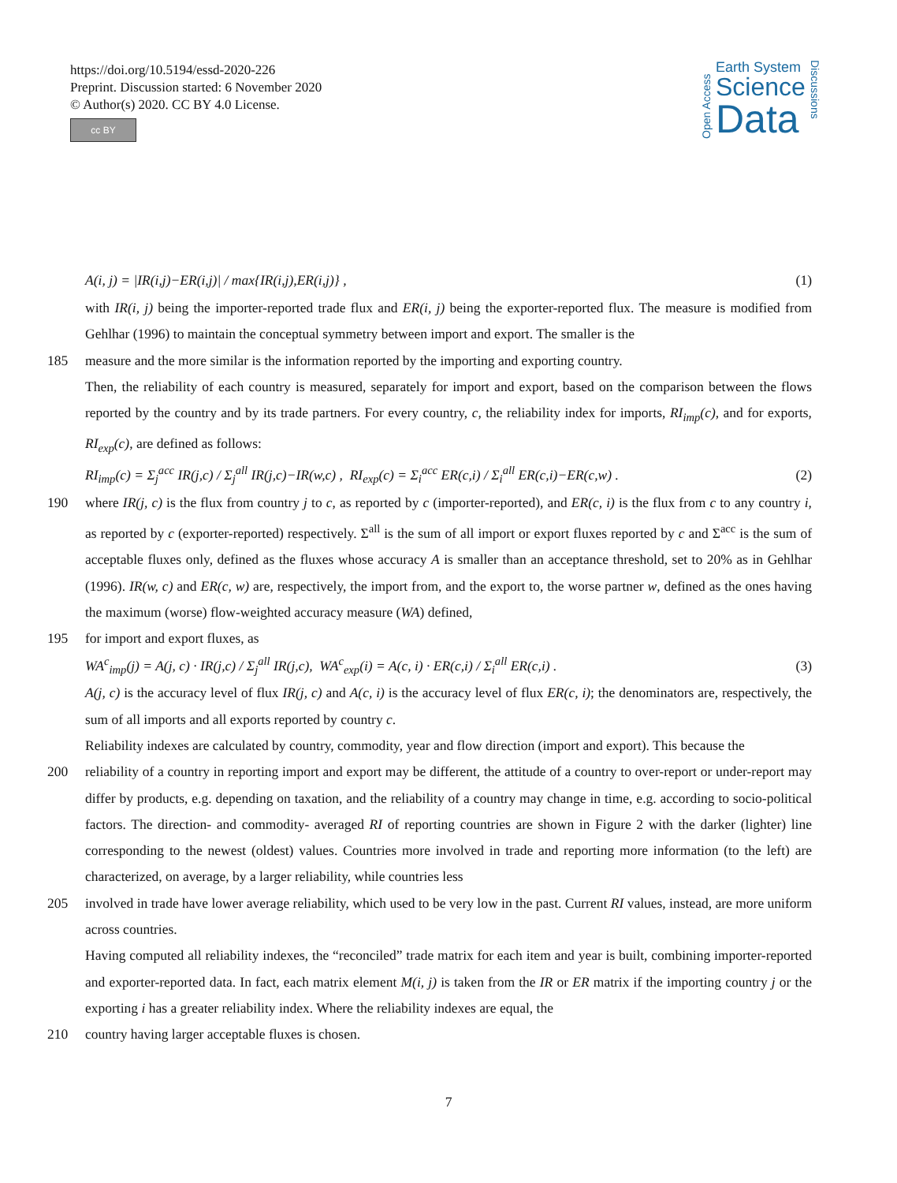https://doi.org/10.5194/essd-2020-226
Preprint. Discussion started: 6 November 2020
© Author(s) 2020. CC BY 4.0 License.
cc BY
Open Access
Earth System
Science
Data
Discussions
A(i, j) = |IR(i,j)−ER(i,j)| / max{IR(i,j),ER(i,j)} , (1)
with IR(i, j) being the importer-reported trade flux and ER(i, j) being the exporter-reported flux. The measure is modified from Gehlhar (1996) to maintain the conceptual symmetry between import and export. The smaller is the
185 measure and the more similar is the information reported by the importing and exporting country.
Then, the reliability of each country is measured, separately for import and export, based on the comparison between the flows reported by the country and by its trade partners. For every country, c, the reliability index for imports, RI<sub>imp</sub>(c), and for exports, RI<sub>exp</sub>(c), are defined as follows:
RI<sub>imp</sub>(c) = Σ<sub>j</sub><sup>acc</sup> IR(j,c) / Σ<sub>j</sub><sup>all</sup> IR(j,c)−IR(w,c) , RI<sub>exp</sub>(c) = Σ<sub>i</sub><sup>acc</sup> ER(c,i) / Σ<sub>i</sub><sup>all</sup> ER(c,i)−ER(c,w) . (2)
190 where IR(j, c) is the flux from country j to c, as reported by c (importer-reported), and ER(c, i) is the flux from c to any country i, as reported by c (exporter-reported) respectively. Σ<sup>all</sup> is the sum of all import or export fluxes reported by c and Σ<sup>acc</sup> is the sum of acceptable fluxes only, defined as the fluxes whose accuracy A is smaller than an acceptance threshold, set to 20% as in Gehlhar (1996). IR(w, c) and ER(c, w) are, respectively, the import from, and the export to, the worse partner w, defined as the ones having the maximum (worse) flow-weighted accuracy measure (WA) defined,
195 for import and export fluxes, as
WA<sup>c</sup><sub>imp</sub>(j) = A(j, c) · IR(j,c) / Σ<sub>j</sub><sup>all</sup> IR(j,c), WA<sup>c</sup><sub>exp</sub>(i) = A(c, i) · ER(c,i) / Σ<sub>i</sub><sup>all</sup> ER(c,i) . (3)
A(j, c) is the accuracy level of flux IR(j, c) and A(c, i) is the accuracy level of flux ER(c, i); the denominators are, respectively, the sum of all imports and all exports reported by country c.
Reliability indexes are calculated by country, commodity, year and flow direction (import and export). This because the
200 reliability of a country in reporting import and export may be different, the attitude of a country to over-report or under-report may differ by products, e.g. depending on taxation, and the reliability of a country may change in time, e.g. according to socio-political factors. The direction- and commodity- averaged RI of reporting countries are shown in Figure 2 with the darker (lighter) line corresponding to the newest (oldest) values. Countries more involved in trade and reporting more information (to the left) are characterized, on average, by a larger reliability, while countries less
205 involved in trade have lower average reliability, which used to be very low in the past. Current RI values, instead, are more uniform across countries.
Having computed all reliability indexes, the “reconciled” trade matrix for each item and year is built, combining importer-reported and exporter-reported data. In fact, each matrix element M(i, j) is taken from the IR or ER matrix if the importing country j or the exporting i has a greater reliability index. Where the reliability indexes are equal, the
210 country having larger acceptable fluxes is chosen.
7